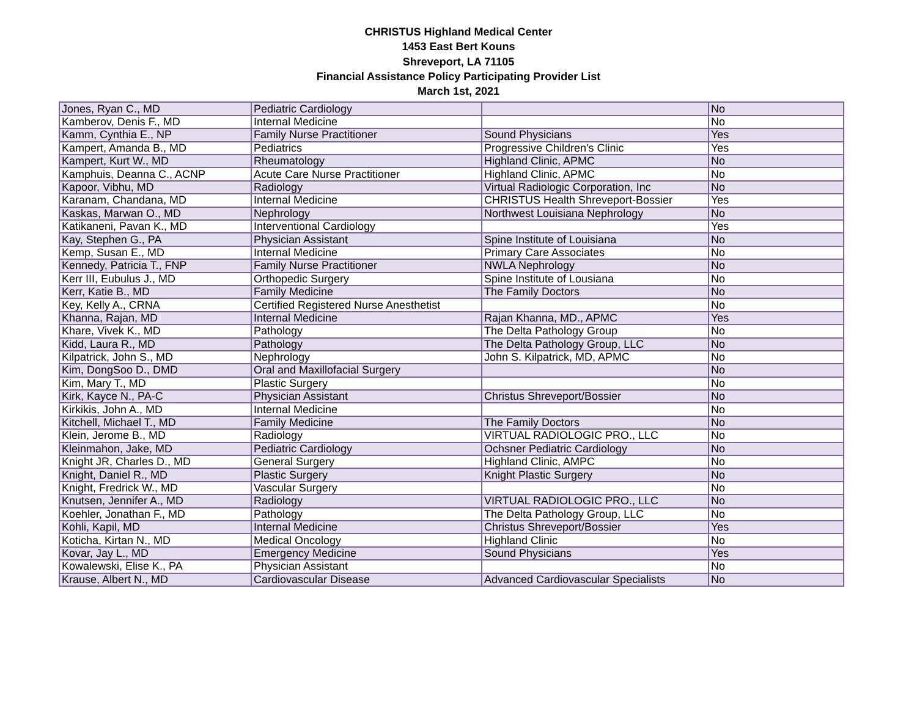CHRISTUS Highland Medical Center
1453 East Bert Kouns
Shreveport, LA 71105
Financial Assistance Policy Participating Provider List
March 1st, 2021
| Jones, Ryan C., MD | Pediatric Cardiology | | No |
| Kamberov, Denis F., MD | Internal Medicine | | No |
| Kamm, Cynthia E., NP | Family Nurse Practitioner | Sound Physicians | Yes |
| Kampert, Amanda B., MD | Pediatrics | Progressive Children's Clinic | Yes |
| Kampert, Kurt W., MD | Rheumatology | Highland Clinic, APMC | No |
| Kamphuis, Deanna C., ACNP | Acute Care Nurse Practitioner | Highland Clinic, APMC | No |
| Kapoor, Vibhu, MD | Radiology | Virtual Radiologic Corporation, Inc | No |
| Karanam, Chandana, MD | Internal Medicine | CHRISTUS Health Shreveport-Bossier | Yes |
| Kaskas, Marwan O., MD | Nephrology | Northwest Louisiana Nephrology | No |
| Katikaneni, Pavan K., MD | Interventional Cardiology | | Yes |
| Kay, Stephen G., PA | Physician Assistant | Spine Institute of Louisiana | No |
| Kemp, Susan E., MD | Internal Medicine | Primary Care Associates | No |
| Kennedy, Patricia T., FNP | Family Nurse Practitioner | NWLA Nephrology | No |
| Kerr III, Eubulus J., MD | Orthopedic Surgery | Spine Institute of Lousiana | No |
| Kerr, Katie B., MD | Family Medicine | The Family Doctors | No |
| Key, Kelly A., CRNA | Certified Registered Nurse Anesthetist | | No |
| Khanna, Rajan, MD | Internal Medicine | Rajan Khanna, MD., APMC | Yes |
| Khare, Vivek K., MD | Pathology | The Delta Pathology Group | No |
| Kidd, Laura R., MD | Pathology | The Delta Pathology Group, LLC | No |
| Kilpatrick, John S., MD | Nephrology | John S. Kilpatrick, MD, APMC | No |
| Kim, DongSoo D., DMD | Oral and Maxillofacial Surgery | | No |
| Kim, Mary T., MD | Plastic Surgery | | No |
| Kirk, Kayce N., PA-C | Physician Assistant | Christus Shreveport/Bossier | No |
| Kirkikis, John A., MD | Internal Medicine | | No |
| Kitchell, Michael T., MD | Family Medicine | The Family Doctors | No |
| Klein, Jerome B., MD | Radiology | VIRTUAL RADIOLOGIC PRO., LLC | No |
| Kleinmahon, Jake, MD | Pediatric Cardiology | Ochsner Pediatric Cardiology | No |
| Knight JR, Charles D., MD | General Surgery | Highland Clinic, AMPC | No |
| Knight, Daniel R., MD | Plastic Surgery | Knight Plastic Surgery | No |
| Knight, Fredrick W., MD | Vascular Surgery | | No |
| Knutsen, Jennifer A., MD | Radiology | VIRTUAL RADIOLOGIC PRO., LLC | No |
| Koehler, Jonathan F., MD | Pathology | The Delta Pathology Group, LLC | No |
| Kohli, Kapil, MD | Internal Medicine | Christus Shreveport/Bossier | Yes |
| Koticha, Kirtan N., MD | Medical Oncology | Highland Clinic | No |
| Kovar, Jay L., MD | Emergency Medicine | Sound Physicians | Yes |
| Kowalewski, Elise K., PA | Physician Assistant | | No |
| Krause, Albert N., MD | Cardiovascular Disease | Advanced Cardiovascular Specialists | No |